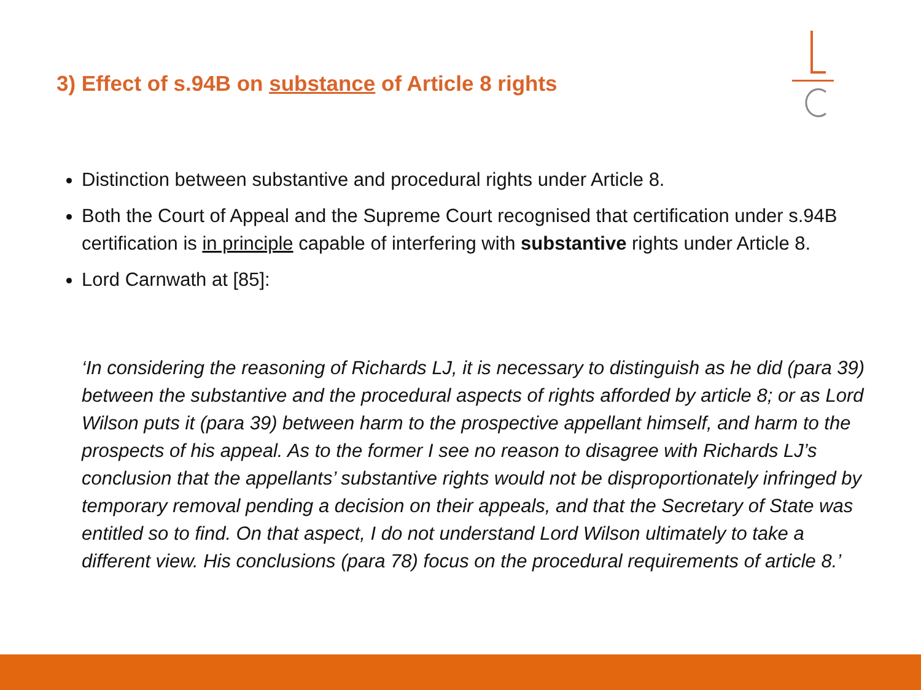3) Effect of s.94B on substance of Article 8 rights
Distinction between substantive and procedural rights under Article 8.
Both the Court of Appeal and the Supreme Court recognised that certification under s.94B certification is in principle capable of interfering with substantive rights under Article 8.
Lord Carnwath at [85]:
‘In considering the reasoning of Richards LJ, it is necessary to distinguish as he did (para 39) between the substantive and the procedural aspects of rights afforded by article 8; or as Lord Wilson puts it (para 39) between harm to the prospective appellant himself, and harm to the prospects of his appeal. As to the former I see no reason to disagree with Richards LJ’s conclusion that the appellants’ substantive rights would not be disproportionately infringed by temporary removal pending a decision on their appeals, and that the Secretary of State was entitled so to find. On that aspect, I do not understand Lord Wilson ultimately to take a different view. His conclusions (para 78) focus on the procedural requirements of article 8.’